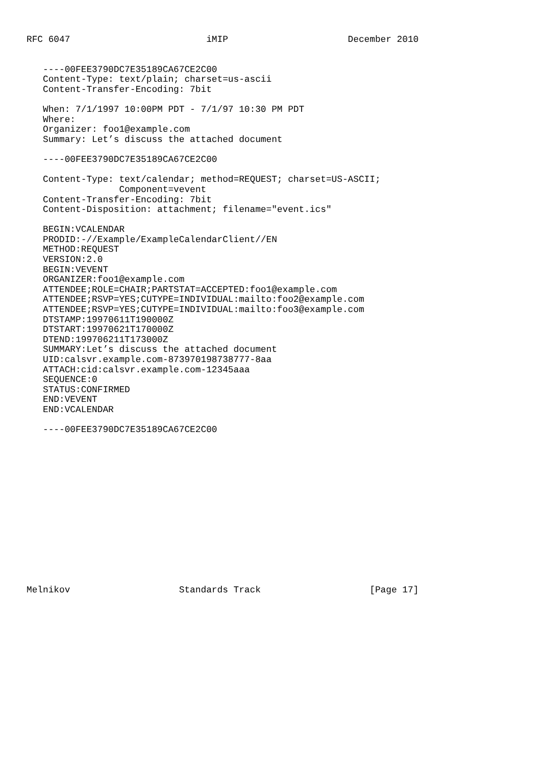RFC 6047                         iMIP                      December 2010


   ----00FEE3790DC7E35189CA67CE2C00
   Content-Type: text/plain; charset=us-ascii
   Content-Transfer-Encoding: 7bit

   When: 7/1/1997 10:00PM PDT - 7/1/97 10:30 PM PDT
   Where:
   Organizer: foo1@example.com
   Summary: Let’s discuss the attached document

   ----00FEE3790DC7E35189CA67CE2C00

   Content-Type: text/calendar; method=REQUEST; charset=US-ASCII;
                 Component=vevent
   Content-Transfer-Encoding: 7bit
   Content-Disposition: attachment; filename="event.ics"

   BEGIN:VCALENDAR
   PRODID:-//Example/ExampleCalendarClient//EN
   METHOD:REQUEST
   VERSION:2.0
   BEGIN:VEVENT
   ORGANIZER:foo1@example.com
   ATTENDEE;ROLE=CHAIR;PARTSTAT=ACCEPTED:foo1@example.com
   ATTENDEE;RSVP=YES;CUTYPE=INDIVIDUAL:mailto:foo2@example.com
   ATTENDEE;RSVP=YES;CUTYPE=INDIVIDUAL:mailto:foo3@example.com
   DTSTAMP:19970611T190000Z
   DTSTART:19970621T170000Z
   DTEND:199706211T173000Z
   SUMMARY:Let’s discuss the attached document
   UID:calsvr.example.com-873970198738777-8aa
   ATTACH:cid:calsvr.example.com-12345aaa
   SEQUENCE:0
   STATUS:CONFIRMED
   END:VEVENT
   END:VCALENDAR

   ----00FEE3790DC7E35189CA67CE2C00















Melnikov                    Standards Track                    [Page 17]